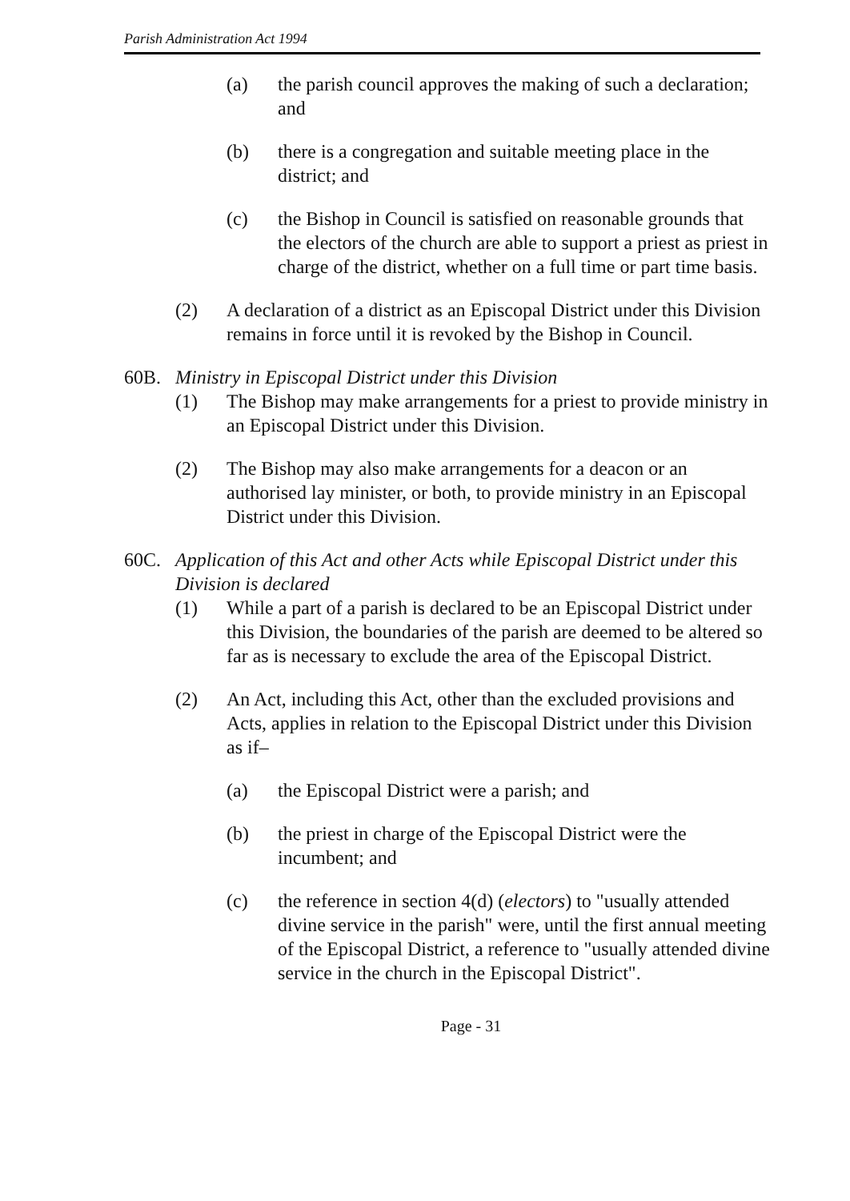Parish Administration Act 1994
(a) the parish council approves the making of such a declaration; and
(b) there is a congregation and suitable meeting place in the district; and
(c) the Bishop in Council is satisfied on reasonable grounds that the electors of the church are able to support a priest as priest in charge of the district, whether on a full time or part time basis.
(2) A declaration of a district as an Episcopal District under this Division remains in force until it is revoked by the Bishop in Council.
60B. Ministry in Episcopal District under this Division
(1) The Bishop may make arrangements for a priest to provide ministry in an Episcopal District under this Division.
(2) The Bishop may also make arrangements for a deacon or an authorised lay minister, or both, to provide ministry in an Episcopal District under this Division.
60C. Application of this Act and other Acts while Episcopal District under this Division is declared
(1) While a part of a parish is declared to be an Episcopal District under this Division, the boundaries of the parish are deemed to be altered so far as is necessary to exclude the area of the Episcopal District.
(2) An Act, including this Act, other than the excluded provisions and Acts, applies in relation to the Episcopal District under this Division as if–
(a) the Episcopal District were a parish; and
(b) the priest in charge of the Episcopal District were the incumbent; and
(c) the reference in section 4(d) (electors) to "usually attended divine service in the parish" were, until the first annual meeting of the Episcopal District, a reference to "usually attended divine service in the church in the Episcopal District".
Page - 31